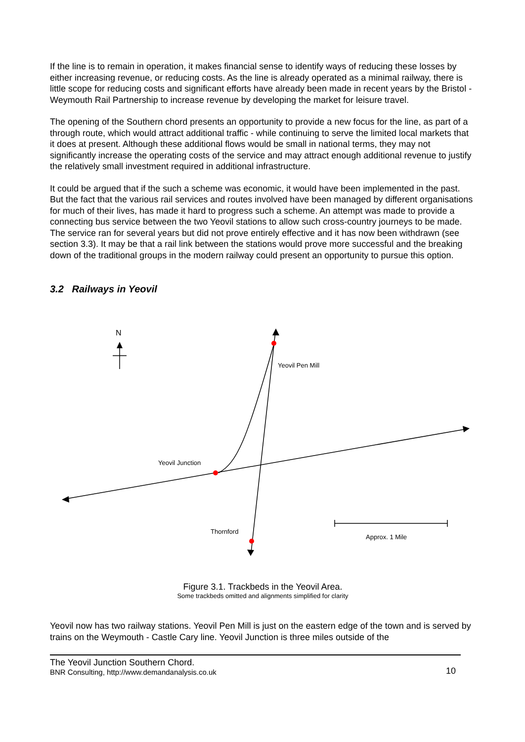If the line is to remain in operation, it makes financial sense to identify ways of reducing these losses by either increasing revenue, or reducing costs. As the line is already operated as a minimal railway, there is little scope for reducing costs and significant efforts have already been made in recent years by the Bristol - Weymouth Rail Partnership to increase revenue by developing the market for leisure travel.
The opening of the Southern chord presents an opportunity to provide a new focus for the line, as part of a through route, which would attract additional traffic - while continuing to serve the limited local markets that it does at present. Although these additional flows would be small in national terms, they may not significantly increase the operating costs of the service and may attract enough additional revenue to justify the relatively small investment required in additional infrastructure.
It could be argued that if the such a scheme was economic, it would have been implemented in the past. But the fact that the various rail services and routes involved have been managed by different organisations for much of their lives, has made it hard to progress such a scheme. An attempt was made to provide a connecting bus service between the two Yeovil stations to allow such cross-country journeys to be made. The service ran for several years but did not prove entirely effective and it has now been withdrawn (see section 3.3). It may be that a rail link between the stations would prove more successful and the breaking down of the traditional groups in the modern railway could present an opportunity to pursue this option.
3.2 Railways in Yeovil
N
Yeovil Pen Mill
Yeovil Junction
Thornford
Approx. 1 Mile
Figure 3.1. Trackbeds in the Yeovil Area.
Some trackbeds omitted and alignments simplified for clarity
Yeovil now has two railway stations. Yeovil Pen Mill is just on the eastern edge of the town and is served by trains on the Weymouth - Castle Cary line. Yeovil Junction is three miles outside of the
The Yeovil Junction Southern Chord.
BNR Consulting, http://www.demandanalysis.co.uk
10